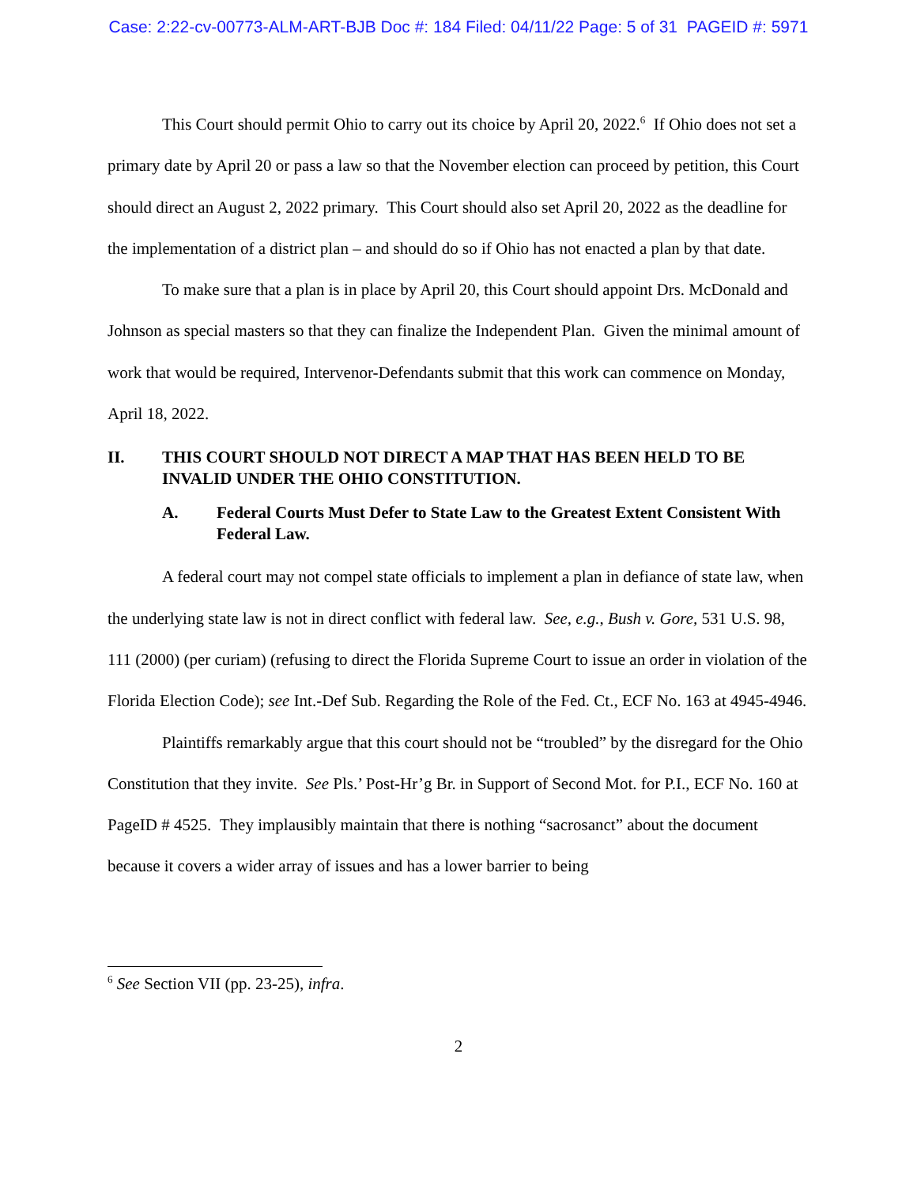Case: 2:22-cv-00773-ALM-ART-BJB Doc #: 184 Filed: 04/11/22 Page: 5 of 31 PAGEID #: 5971
This Court should permit Ohio to carry out its choice by April 20, 2022.<sup>6</sup> If Ohio does not set a primary date by April 20 or pass a law so that the November election can proceed by petition, this Court should direct an August 2, 2022 primary. This Court should also set April 20, 2022 as the deadline for the implementation of a district plan – and should do so if Ohio has not enacted a plan by that date.
To make sure that a plan is in place by April 20, this Court should appoint Drs. McDonald and Johnson as special masters so that they can finalize the Independent Plan. Given the minimal amount of work that would be required, Intervenor-Defendants submit that this work can commence on Monday, April 18, 2022.
II. THIS COURT SHOULD NOT DIRECT A MAP THAT HAS BEEN HELD TO BE INVALID UNDER THE OHIO CONSTITUTION.
A. Federal Courts Must Defer to State Law to the Greatest Extent Consistent With Federal Law.
A federal court may not compel state officials to implement a plan in defiance of state law, when the underlying state law is not in direct conflict with federal law. See, e.g., Bush v. Gore, 531 U.S. 98, 111 (2000) (per curiam) (refusing to direct the Florida Supreme Court to issue an order in violation of the Florida Election Code); see Int.-Def Sub. Regarding the Role of the Fed. Ct., ECF No. 163 at 4945-4946.
Plaintiffs remarkably argue that this court should not be “troubled” by the disregard for the Ohio Constitution that they invite. See Pls.’ Post-Hr’g Br. in Support of Second Mot. for P.I., ECF No. 160 at PageID # 4525. They implausibly maintain that there is nothing “sacrosanct” about the document because it covers a wider array of issues and has a lower barrier to being
<sup>6</sup> See Section VII (pp. 23-25), infra.
2